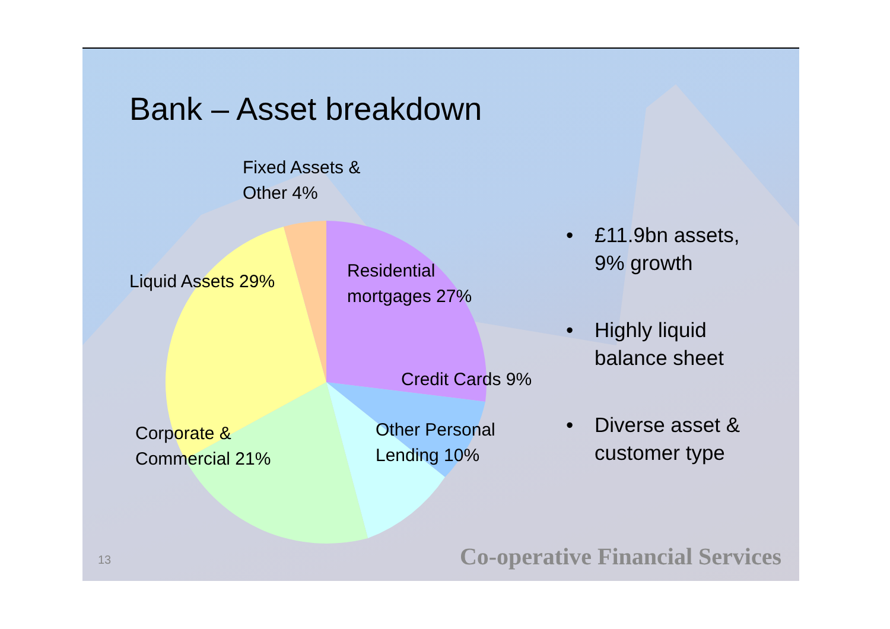Bank – Asset breakdown
Fixed Assets &
Other 4%
Liquid Assets 29%
Residential
mortgages 27%
Credit Cards 9%
Other Personal
Lending 10%
Corporate &
Commercial 21%
• £11.9bn assets,
9% growth
• Highly liquid
balance sheet
• Diverse asset &
customer type
13
Co-operative Financial Services